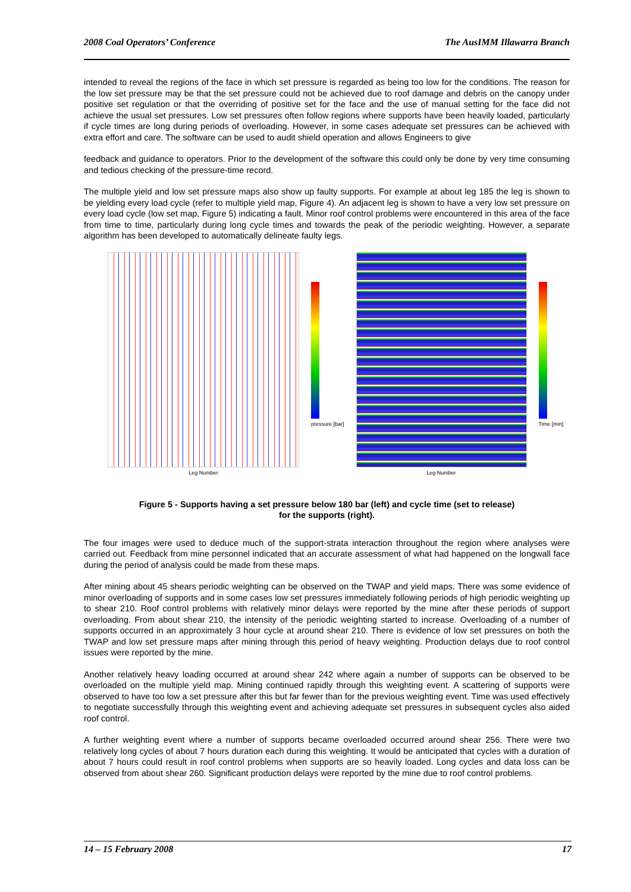2008 Coal Operators’ Conference The AusIMM Illawarra Branch
intended to reveal the regions of the face in which set pressure is regarded as being too low for the conditions. The reason for the low set pressure may be that the set pressure could not be achieved due to roof damage and debris on the canopy under positive set regulation or that the overriding of positive set for the face and the use of manual setting for the face did not achieve the usual set pressures. Low set pressures often follow regions where supports have been heavily loaded, particularly if cycle times are long during periods of overloading. However, in some cases adequate set pressures can be achieved with extra effort and care. The software can be used to audit shield operation and allows Engineers to give
feedback and guidance to operators. Prior to the development of the software this could only be done by very time consuming and tedious checking of the pressure-time record.
The multiple yield and low set pressure maps also show up faulty supports. For example at about leg 185 the leg is shown to be yielding every load cycle (refer to multiple yield map, Figure 4). An adjacent leg is shown to have a very low set pressure on every load cycle (low set map, Figure 5) indicating a fault. Minor roof control problems were encountered in this area of the face from time to time, particularly during long cycle times and towards the peak of the periodic weighting. However, a separate algorithm has been developed to automatically delineate faulty legs.
Leg Number pressure [bar] Leg Number Time [min]
Figure 5 - Supports having a set pressure below 180 bar (left) and cycle time (set to release)
for the supports (right).
The four images were used to deduce much of the support-strata interaction throughout the region where analyses were carried out. Feedback from mine personnel indicated that an accurate assessment of what had happened on the longwall face during the period of analysis could be made from these maps.
After mining about 45 shears periodic weighting can be observed on the TWAP and yield maps. There was some evidence of minor overloading of supports and in some cases low set pressures immediately following periods of high periodic weighting up to shear 210. Roof control problems with relatively minor delays were reported by the mine after these periods of support overloading. From about shear 210, the intensity of the periodic weighting started to increase. Overloading of a number of supports occurred in an approximately 3 hour cycle at around shear 210. There is evidence of low set pressures on both the TWAP and low set pressure maps after mining through this period of heavy weighting. Production delays due to roof control issues were reported by the mine.
Another relatively heavy loading occurred at around shear 242 where again a number of supports can be observed to be overloaded on the multiple yield map. Mining continued rapidly through this weighting event. A scattering of supports were observed to have too low a set pressure after this but far fewer than for the previous weighting event. Time was used effectively to negotiate successfully through this weighting event and achieving adequate set pressures in subsequent cycles also aided roof control.
A further weighting event where a number of supports became overloaded occurred around shear 256. There were two relatively long cycles of about 7 hours duration each during this weighting. It would be anticipated that cycles with a duration of about 7 hours could result in roof control problems when supports are so heavily loaded. Long cycles and data loss can be observed from about shear 260. Significant production delays were reported by the mine due to roof control problems.
14 – 15 February 2008 17